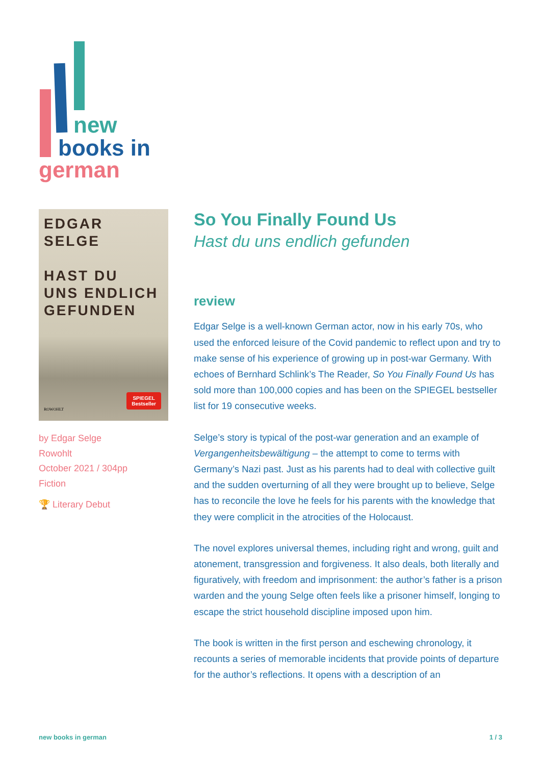new
books in
german
EDGAR
SELGE
HAST DU
UNS ENDLICH
GEFUNDEN
ROWOHLT
SPIEGEL
Bestseller
by Edgar Selge
Rowohlt
October 2021 / 304pp
Fiction
🏆 Literary Debut
So You Finally Found Us
Hast du uns endlich gefunden
review
Edgar Selge is a well-known German actor, now in his early 70s, who used the enforced leisure of the Covid pandemic to reflect upon and try to make sense of his experience of growing up in post-war Germany. With echoes of Bernhard Schlink’s The Reader, So You Finally Found Us has sold more than 100,000 copies and has been on the SPIEGEL bestseller list for 19 consecutive weeks.
Selge’s story is typical of the post-war generation and an example of Vergangenheitsbewältigung – the attempt to come to terms with Germany’s Nazi past. Just as his parents had to deal with collective guilt and the sudden overturning of all they were brought up to believe, Selge has to reconcile the love he feels for his parents with the knowledge that they were complicit in the atrocities of the Holocaust.
The novel explores universal themes, including right and wrong, guilt and atonement, transgression and forgiveness. It also deals, both literally and figuratively, with freedom and imprisonment: the author’s father is a prison warden and the young Selge often feels like a prisoner himself, longing to escape the strict household discipline imposed upon him.
The book is written in the first person and eschewing chronology, it recounts a series of memorable incidents that provide points of departure for the author’s reflections. It opens with a description of an
new books in german 1 / 3